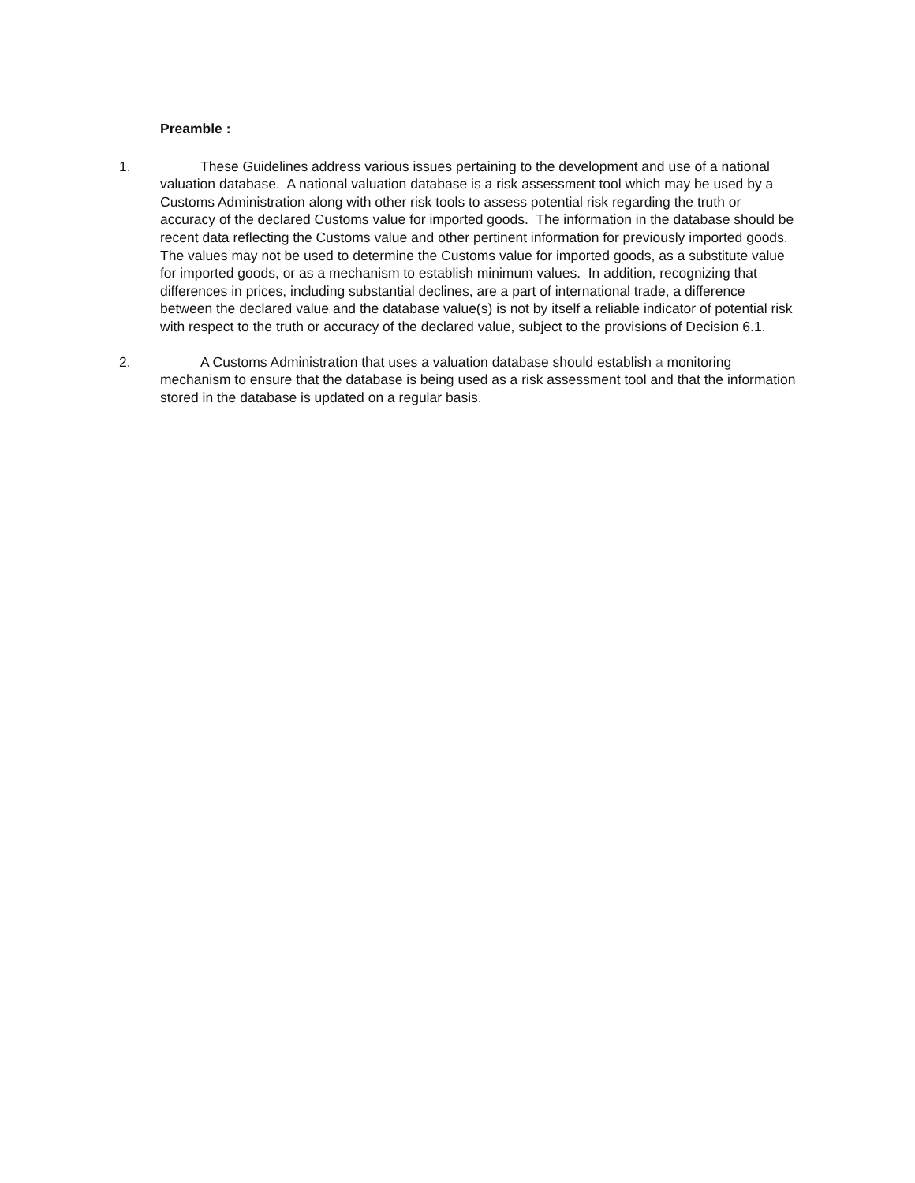Preamble :
1. These Guidelines address various issues pertaining to the development and use of a national valuation database. A national valuation database is a risk assessment tool which may be used by a Customs Administration along with other risk tools to assess potential risk regarding the truth or accuracy of the declared Customs value for imported goods. The information in the database should be recent data reflecting the Customs value and other pertinent information for previously imported goods. The values may not be used to determine the Customs value for imported goods, as a substitute value for imported goods, or as a mechanism to establish minimum values. In addition, recognizing that differences in prices, including substantial declines, are a part of international trade, a difference between the declared value and the database value(s) is not by itself a reliable indicator of potential risk with respect to the truth or accuracy of the declared value, subject to the provisions of Decision 6.1.
2. A Customs Administration that uses a valuation database should establish a monitoring mechanism to ensure that the database is being used as a risk assessment tool and that the information stored in the database is updated on a regular basis.